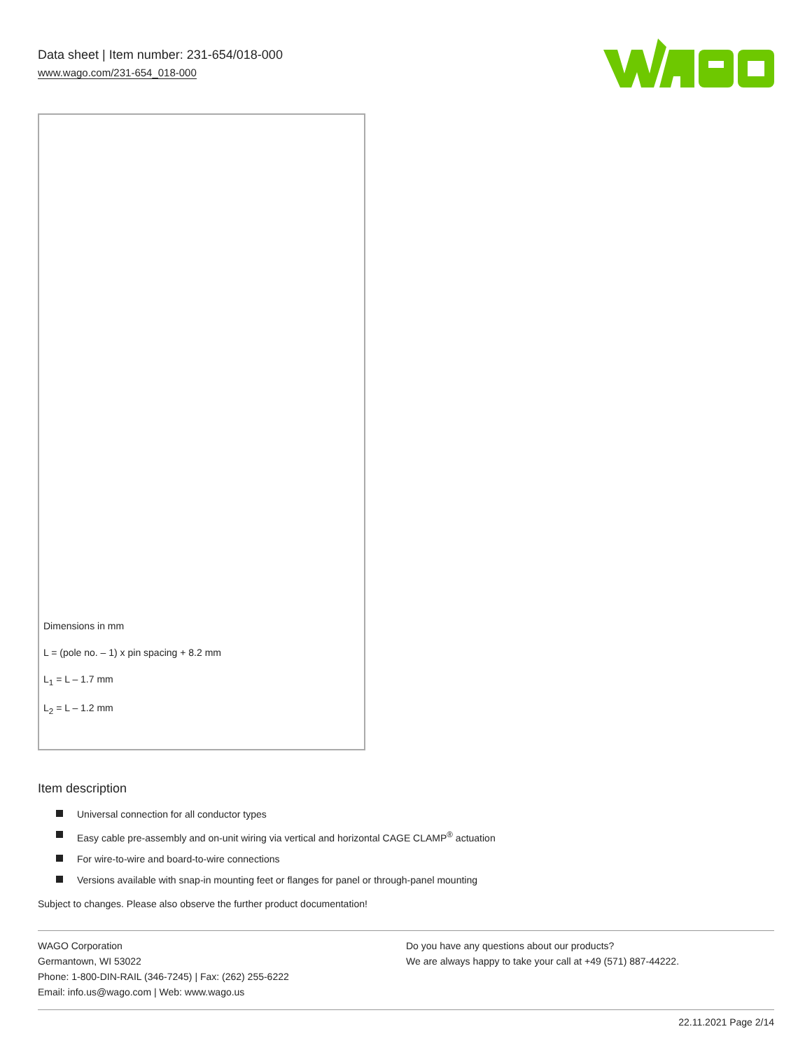Data sheet | Item number: 231-654/018-000
www.wago.com/231-654_018-000
Dimensions in mm
L = (pole no. – 1) x pin spacing + 8.2 mm
L<sub>1</sub> = L – 1.7 mm
L<sub>2</sub> = L – 1.2 mm
Item description
Universal connection for all conductor types
Easy cable pre-assembly and on-unit wiring via vertical and horizontal CAGE CLAMP<sup>®</sup> actuation
For wire-to-wire and board-to-wire connections
Versions available with snap-in mounting feet or flanges for panel or through-panel mounting
Subject to changes. Please also observe the further product documentation!
WAGO Corporation
Germantown, WI 53022
Phone: 1-800-DIN-RAIL (346-7245) | Fax: (262) 255-6222
Email: info.us@wago.com | Web: www.wago.us
Do you have any questions about our products?
We are always happy to take your call at +49 (571) 887-44222.
22.11.2021 Page 2/14